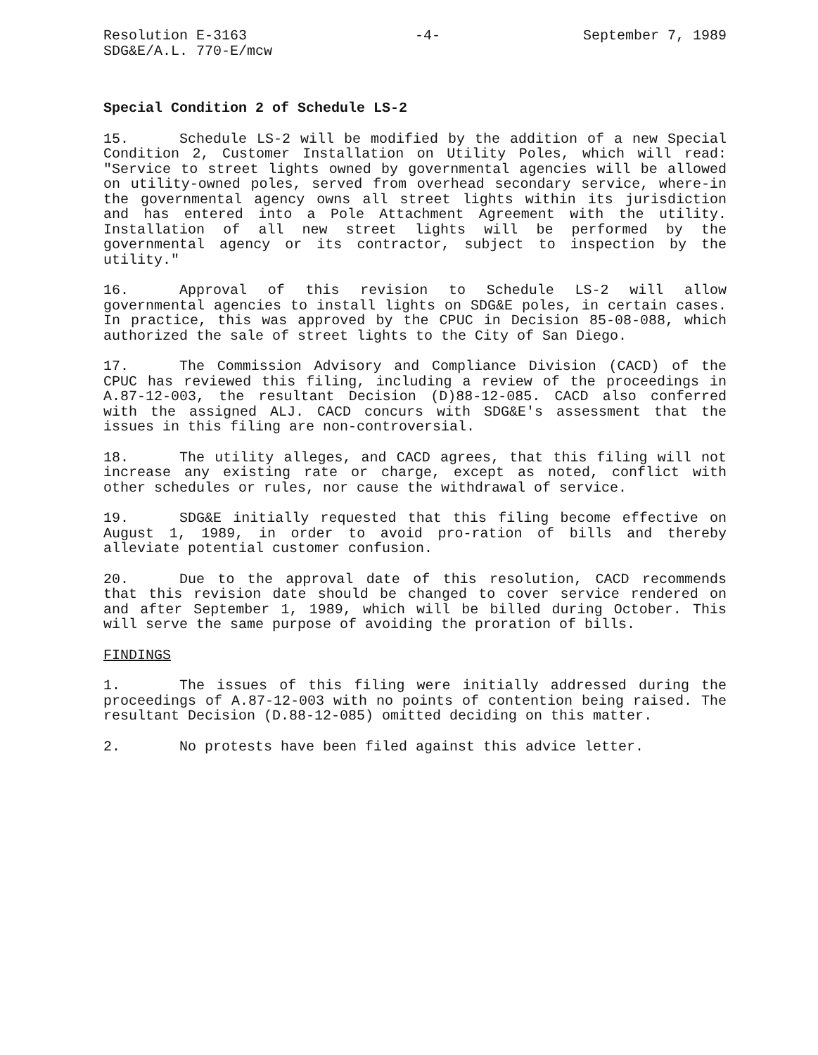Resolution E-3163
SDG&E/A.L. 770-E/mcw
-4- September 7, 1989
Special Condition 2 of Schedule LS-2
15. Schedule LS-2 will be modified by the addition of a new Special Condition 2, Customer Installation on Utility Poles, which will read: "Service to street lights owned by governmental agencies will be allowed on utility-owned poles, served from overhead secondary service, where-in the governmental agency owns all street lights within its jurisdiction and has entered into a Pole Attachment Agreement with the utility. Installation of all new street lights will be performed by the governmental agency or its contractor, subject to inspection by the utility."
16. Approval of this revision to Schedule LS-2 will allow governmental agencies to install lights on SDG&E poles, in certain cases. In practice, this was approved by the CPUC in Decision 85-08-088, which authorized the sale of street lights to the City of San Diego.
17. The Commission Advisory and Compliance Division (CACD) of the CPUC has reviewed this filing, including a review of the proceedings in A.87-12-003, the resultant Decision (D)88-12-085. CACD also conferred with the assigned ALJ. CACD concurs with SDG&E's assessment that the issues in this filing are non-controversial.
18. The utility alleges, and CACD agrees, that this filing will not increase any existing rate or charge, except as noted, conflict with other schedules or rules, nor cause the withdrawal of service.
19. SDG&E initially requested that this filing become effective on August 1, 1989, in order to avoid pro-ration of bills and thereby alleviate potential customer confusion.
20. Due to the approval date of this resolution, CACD recommends that this revision date should be changed to cover service rendered on and after September 1, 1989, which will be billed during October. This will serve the same purpose of avoiding the proration of bills.
FINDINGS
1. The issues of this filing were initially addressed during the proceedings of A.87-12-003 with no points of contention being raised. The resultant Decision (D.88-12-085) omitted deciding on this matter.
2. No protests have been filed against this advice letter.